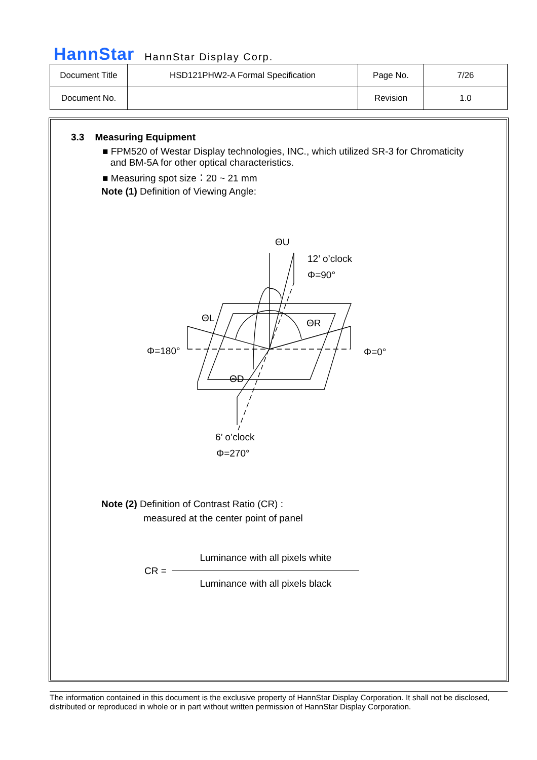HannStar HannStar Display Corp.
| Document Title | HSD121PHW2-A Formal Specification | Page No. | 7/26 |
| Document No. | | Revision | 1.0 |
3.3 Measuring Equipment
■ FPM520 of Westar Display technologies, INC., which utilized SR-3 for Chromaticity
and BM-5A for other optical characteristics.
■ Measuring spot size：20 ~ 21 mm
Note (1) Definition of Viewing Angle:
ΘU
12’ o’clock
Φ=90°
ΘL
ΘR
Φ=180°
Φ=0°
ΘD
6’ o’clock
Φ=270°
Note (2) Definition of Contrast Ratio (CR) :
measured at the center point of panel
CR =
Luminance with all pixels white
Luminance with all pixels black
The information contained in this document is the exclusive property of HannStar Display Corporation. It shall not be disclosed, distributed or reproduced in whole or in part without written permission of HannStar Display Corporation.